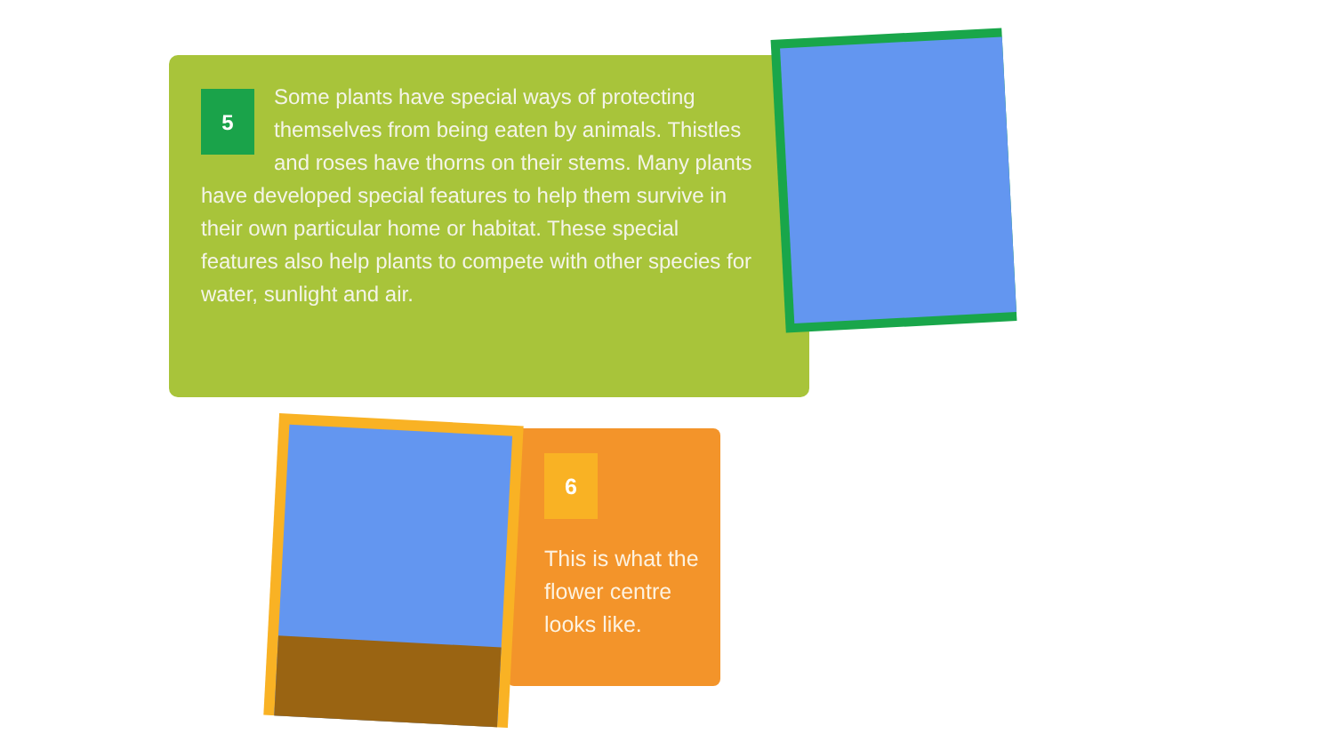5
Some plants have special ways of protecting themselves from being eaten by animals. Thistles and roses have thorns on their stems. Many plants have developed special features to help them survive in their own particular home or habitat. These special features also help plants to compete with other species for water, sunlight and air.
6
This is what the flower centre looks like.